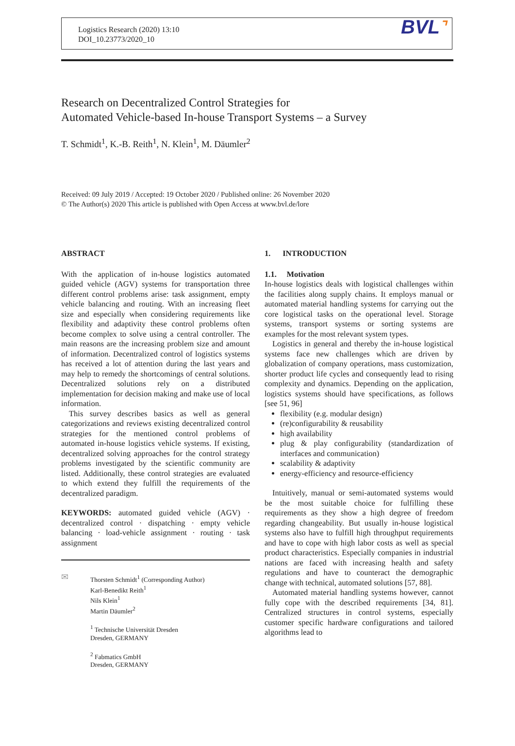Logistics Research (2020) 13:10
DOI_10.23773/2020_10
BVL⌝
Research on Decentralized Control Strategies for
Automated Vehicle-based In-house Transport Systems – a Survey
T. Schmidt<sup>1</sup>, K.-B. Reith<sup>1</sup>, N. Klein<sup>1</sup>, M. Däumler<sup>2</sup>
Received: 09 July 2019 / Accepted: 19 October 2020 / Published online: 26 November 2020
© The Author(s) 2020 This article is published with Open Access at www.bvl.de/lore
ABSTRACT
With the application of in-house logistics automated guided vehicle (AGV) systems for transportation three different control problems arise: task assignment, empty vehicle balancing and routing. With an increasing fleet size and especially when considering requirements like flexibility and adaptivity these control problems often become complex to solve using a central controller. The main reasons are the increasing problem size and amount of information. Decentralized control of logistics systems has received a lot of attention during the last years and may help to remedy the shortcomings of central solutions. Decentralized solutions rely on a distributed implementation for decision making and make use of local information.
This survey describes basics as well as general categorizations and reviews existing decentralized control strategies for the mentioned control problems of automated in-house logistics vehicle systems. If existing, decentralized solving approaches for the control strategy problems investigated by the scientific community are listed. Additionally, these control strategies are evaluated to which extend they fulfill the requirements of the decentralized paradigm.
KEYWORDS: automated guided vehicle (AGV) · decentralized control · dispatching · empty vehicle balancing · load-vehicle assignment · routing · task assignment
✉
Thorsten Schmidt<sup>1</sup> (Corresponding Author)
Karl-Benedikt Reith<sup>1</sup>
Nils Klein<sup>1</sup>
Martin Däumler<sup>2</sup>
<sup>1</sup> Technische Universität Dresden
Dresden, GERMANY
<sup>2</sup> Fabmatics GmbH
Dresden, GERMANY
1. INTRODUCTION
1.1. Motivation
In-house logistics deals with logistical challenges within the facilities along supply chains. It employs manual or automated material handling systems for carrying out the core logistical tasks on the operational level. Storage systems, transport systems or sorting systems are examples for the most relevant system types.
Logistics in general and thereby the in-house logistical systems face new challenges which are driven by globalization of company operations, mass customization, shorter product life cycles and consequently lead to rising complexity and dynamics. Depending on the application, logistics systems should have specifications, as follows [see 51, 96]
flexibility (e.g. modular design)
(re)configurability & reusability
high availability
plug & play configurability (standardization of interfaces and communication)
scalability & adaptivity
energy-efficiency and resource-efficiency
Intuitively, manual or semi-automated systems would be the most suitable choice for fulfilling these requirements as they show a high degree of freedom regarding changeability. But usually in-house logistical systems also have to fulfill high throughput requirements and have to cope with high labor costs as well as special product characteristics. Especially companies in industrial nations are faced with increasing health and safety regulations and have to counteract the demographic change with technical, automated solutions [57, 88].
Automated material handling systems however, cannot fully cope with the described requirements [34, 81]. Centralized structures in control systems, especially customer specific hardware configurations and tailored algorithms lead to